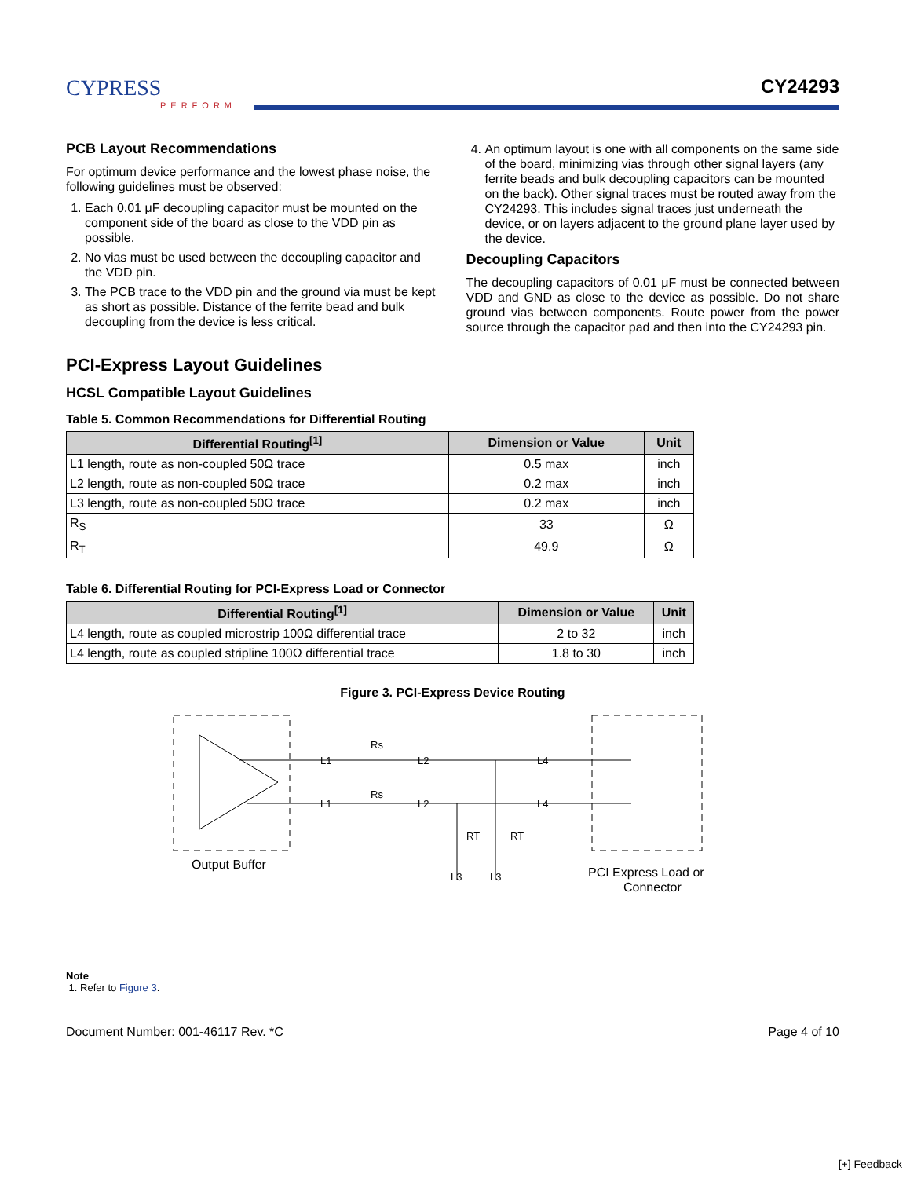CYPRESS
PERFORM
CY24293
PCB Layout Recommendations
For optimum device performance and the lowest phase noise, the following guidelines must be observed:
1. Each 0.01 μF decoupling capacitor must be mounted on the component side of the board as close to the VDD pin as possible.
2. No vias must be used between the decoupling capacitor and the VDD pin.
3. The PCB trace to the VDD pin and the ground via must be kept as short as possible. Distance of the ferrite bead and bulk decoupling from the device is less critical.
4. An optimum layout is one with all components on the same side of the board, minimizing vias through other signal layers (any ferrite beads and bulk decoupling capacitors can be mounted on the back). Other signal traces must be routed away from the CY24293. This includes signal traces just underneath the device, or on layers adjacent to the ground plane layer used by the device.
Decoupling Capacitors
The decoupling capacitors of 0.01 μF must be connected between VDD and GND as close to the device as possible. Do not share ground vias between components. Route power from the power source through the capacitor pad and then into the CY24293 pin.
PCI-Express Layout Guidelines
HCSL Compatible Layout Guidelines
Table 5. Common Recommendations for Differential Routing
| Differential Routing<sup>[1]</sup> | Dimension or Value | Unit |
| --- | --- | --- |
| L1 length, route as non-coupled 50Ω trace | 0.5 max | inch |
| L2 length, route as non-coupled 50Ω trace | 0.2 max | inch |
| L3 length, route as non-coupled 50Ω trace | 0.2 max | inch |
| R<sub>S</sub> | 33 | Ω |
| R<sub>T</sub> | 49.9 | Ω |
Table 6. Differential Routing for PCI-Express Load or Connector
| Differential Routing<sup>[1]</sup> | Dimension or Value | Unit |
| --- | --- | --- |
| L4 length, route as coupled microstrip 100Ω differential trace | 2 to 32 | inch |
| L4 length, route as coupled stripline 100Ω differential trace | 1.8 to 30 | inch |
Figure 3. PCI-Express Device Routing
L1
L1
L2
L2
Rs
Rs
L4
L4
RT
RT
L3
L3
Output Buffer
PCI Express Load or
Connector
Note
1. Refer to Figure 3.
Document Number: 001-46117 Rev. *C Page 4 of 10
[+] Feedback